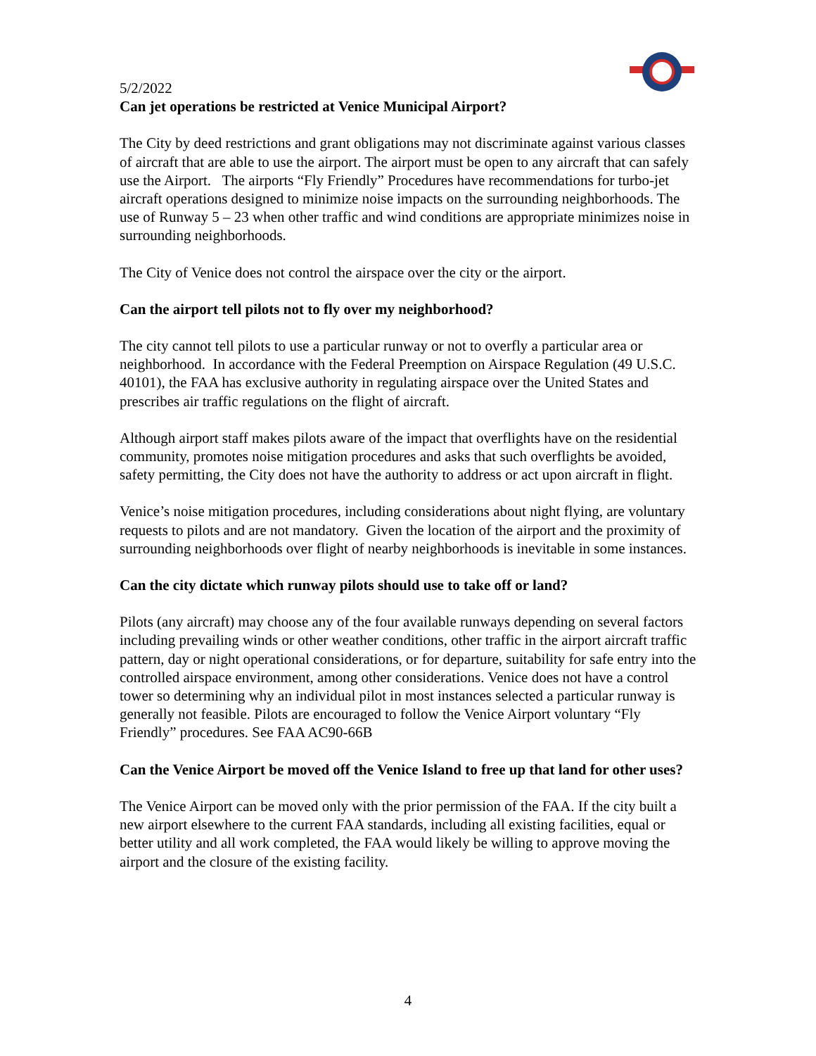5/2/2022
Can jet operations be restricted at Venice Municipal Airport?
The City by deed restrictions and grant obligations may not discriminate against various classes of aircraft that are able to use the airport. The airport must be open to any aircraft that can safely use the Airport. The airports “Fly Friendly” Procedures have recommendations for turbo-jet aircraft operations designed to minimize noise impacts on the surrounding neighborhoods. The use of Runway 5 – 23 when other traffic and wind conditions are appropriate minimizes noise in surrounding neighborhoods.
The City of Venice does not control the airspace over the city or the airport.
Can the airport tell pilots not to fly over my neighborhood?
The city cannot tell pilots to use a particular runway or not to overfly a particular area or neighborhood. In accordance with the Federal Preemption on Airspace Regulation (49 U.S.C. 40101), the FAA has exclusive authority in regulating airspace over the United States and prescribes air traffic regulations on the flight of aircraft.
Although airport staff makes pilots aware of the impact that overflights have on the residential community, promotes noise mitigation procedures and asks that such overflights be avoided, safety permitting, the City does not have the authority to address or act upon aircraft in flight.
Venice’s noise mitigation procedures, including considerations about night flying, are voluntary requests to pilots and are not mandatory. Given the location of the airport and the proximity of surrounding neighborhoods over flight of nearby neighborhoods is inevitable in some instances.
Can the city dictate which runway pilots should use to take off or land?
Pilots (any aircraft) may choose any of the four available runways depending on several factors including prevailing winds or other weather conditions, other traffic in the airport aircraft traffic pattern, day or night operational considerations, or for departure, suitability for safe entry into the controlled airspace environment, among other considerations. Venice does not have a control tower so determining why an individual pilot in most instances selected a particular runway is generally not feasible. Pilots are encouraged to follow the Venice Airport voluntary “Fly Friendly” procedures. See FAA AC90-66B
Can the Venice Airport be moved off the Venice Island to free up that land for other uses?
The Venice Airport can be moved only with the prior permission of the FAA. If the city built a new airport elsewhere to the current FAA standards, including all existing facilities, equal or better utility and all work completed, the FAA would likely be willing to approve moving the airport and the closure of the existing facility.
4